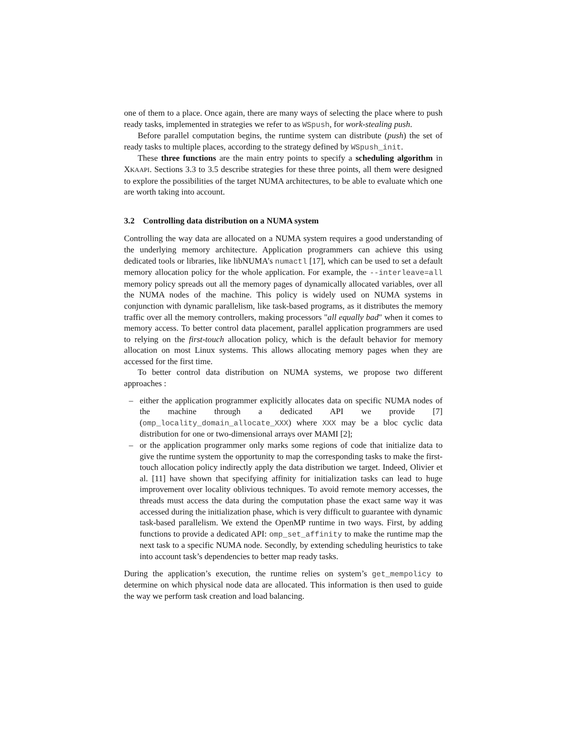one of them to a place. Once again, there are many ways of selecting the place where to push ready tasks, implemented in strategies we refer to as WSpush, for work-stealing push.
Before parallel computation begins, the runtime system can distribute (push) the set of ready tasks to multiple places, according to the strategy defined by WSpush_init.
These three functions are the main entry points to specify a scheduling algorithm in XKAAPI. Sections 3.3 to 3.5 describe strategies for these three points, all them were designed to explore the possibilities of the target NUMA architectures, to be able to evaluate which one are worth taking into account.
3.2 Controlling data distribution on a NUMA system
Controlling the way data are allocated on a NUMA system requires a good understanding of the underlying memory architecture. Application programmers can achieve this using dedicated tools or libraries, like libNUMA’s numactl [17], which can be used to set a default memory allocation policy for the whole application. For example, the --interleave=all memory policy spreads out all the memory pages of dynamically allocated variables, over all the NUMA nodes of the machine. This policy is widely used on NUMA systems in conjunction with dynamic parallelism, like task-based programs, as it distributes the memory traffic over all the memory controllers, making processors "all equally bad" when it comes to memory access. To better control data placement, parallel application programmers are used to relying on the first-touch allocation policy, which is the default behavior for memory allocation on most Linux systems. This allows allocating memory pages when they are accessed for the first time.
To better control data distribution on NUMA systems, we propose two different approaches :
– either the application programmer explicitly allocates data on specific NUMA nodes of the machine through a dedicated API we provide [7] (omp_locality_domain_allocate_XXX) where XXX may be a bloc cyclic data distribution for one or two-dimensional arrays over MAMI [2];
– or the application programmer only marks some regions of code that initialize data to give the runtime system the opportunity to map the corresponding tasks to make the first-touch allocation policy indirectly apply the data distribution we target. Indeed, Olivier et al. [11] have shown that specifying affinity for initialization tasks can lead to huge improvement over locality oblivious techniques. To avoid remote memory accesses, the threads must access the data during the computation phase the exact same way it was accessed during the initialization phase, which is very difficult to guarantee with dynamic task-based parallelism. We extend the OpenMP runtime in two ways. First, by adding functions to provide a dedicated API: omp_set_affinity to make the runtime map the next task to a specific NUMA node. Secondly, by extending scheduling heuristics to take into account task’s dependencies to better map ready tasks.
During the application’s execution, the runtime relies on system’s get_mempolicy to determine on which physical node data are allocated. This information is then used to guide the way we perform task creation and load balancing.